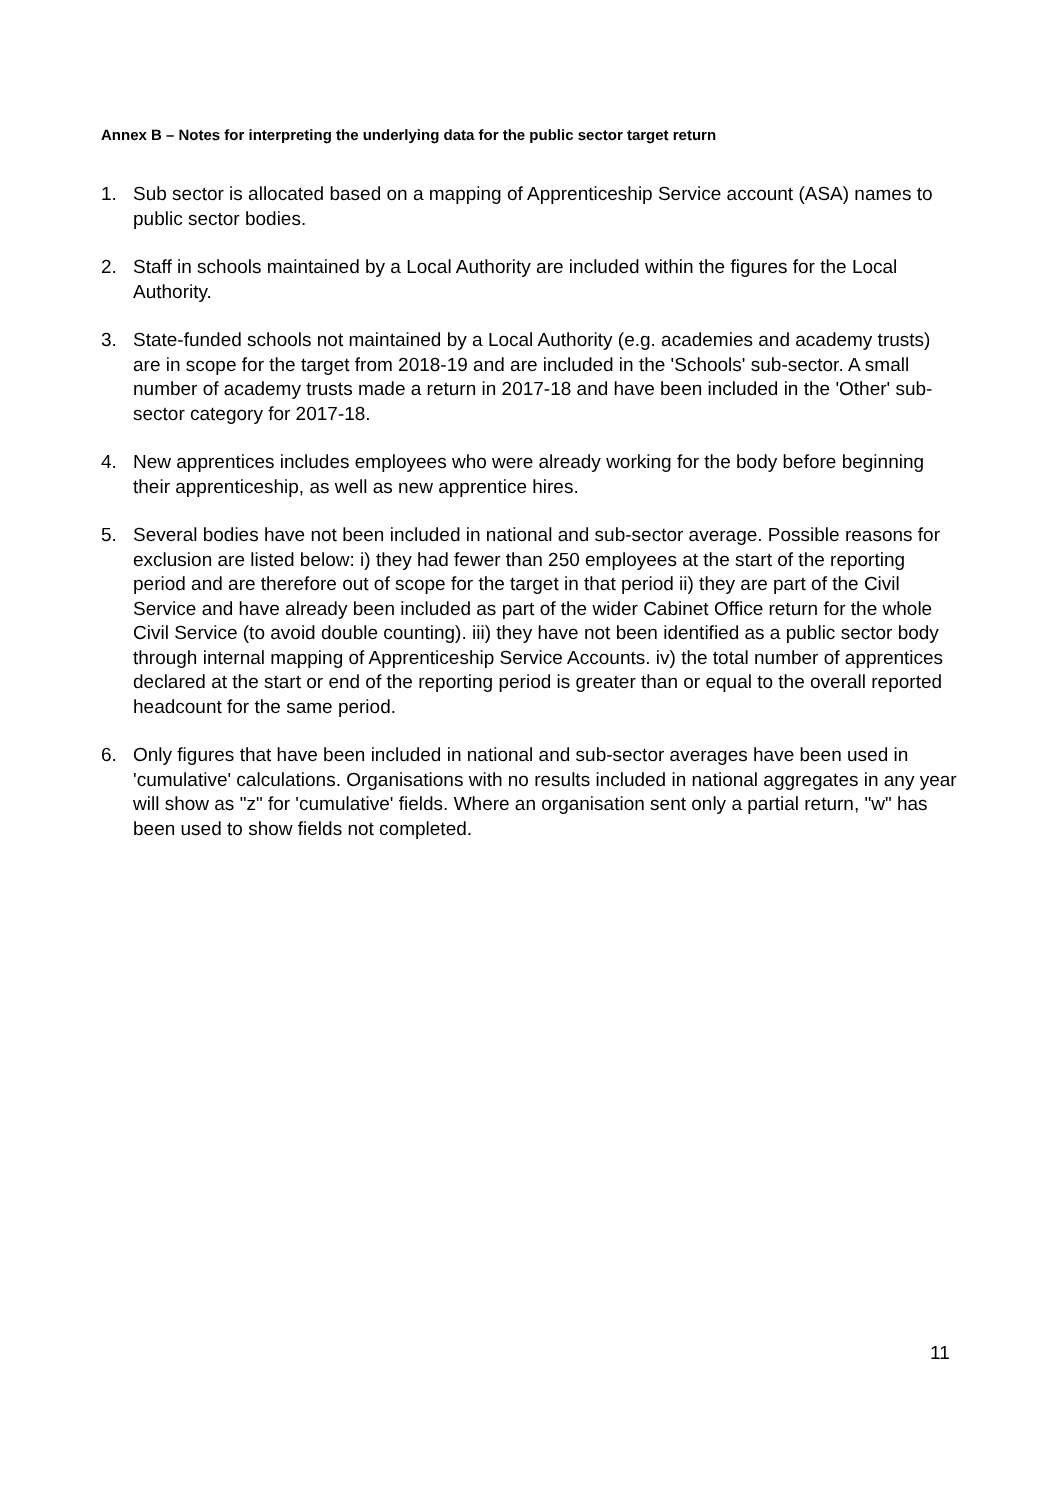Annex B – Notes for interpreting the underlying data for the public sector target return
1. Sub sector is allocated based on a mapping of Apprenticeship Service account (ASA) names to public sector bodies.
2. Staff in schools maintained by a Local Authority are included within the figures for the Local Authority.
3. State-funded schools not maintained by a Local Authority (e.g. academies and academy trusts) are in scope for the target from 2018-19 and are included in the 'Schools' sub-sector. A small number of academy trusts made a return in 2017-18 and have been included in the 'Other' sub-sector category for 2017-18.
4. New apprentices includes employees who were already working for the body before beginning their apprenticeship, as well as new apprentice hires.
5. Several bodies have not been included in national and sub-sector average. Possible reasons for exclusion are listed below: i) they had fewer than 250 employees at the start of the reporting period and are therefore out of scope for the target in that period ii) they are part of the Civil Service and have already been included as part of the wider Cabinet Office return for the whole Civil Service (to avoid double counting). iii) they have not been identified as a public sector body through internal mapping of Apprenticeship Service Accounts. iv) the total number of apprentices declared at the start or end of the reporting period is greater than or equal to the overall reported headcount for the same period.
6. Only figures that have been included in national and sub-sector averages have been used in 'cumulative' calculations. Organisations with no results included in national aggregates in any year will show as "z" for 'cumulative' fields. Where an organisation sent only a partial return, "w" has been used to show fields not completed.
11